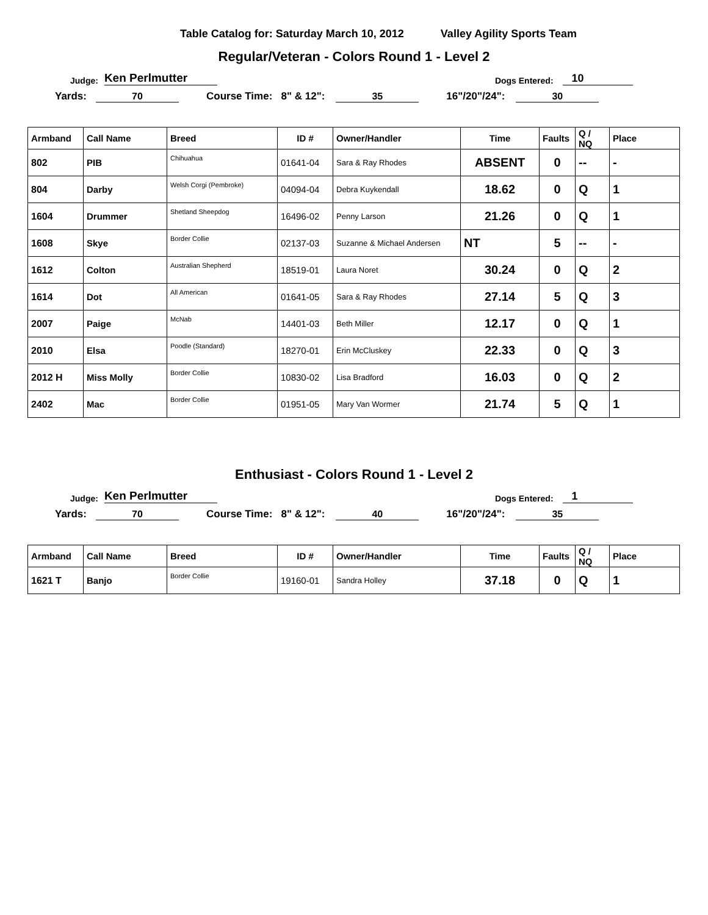Table Catalog for: Saturday March 10, 2012 Valley Agility Sports Team
Regular/Veteran - Colors Round 1 - Level 2
Judge: Ken Perlmutter Dogs Entered: 10
Yards: 70 Course Time: 8" & 12": 35 16"/20"/24": 30
| Armband | Call Name | Breed | ID # | Owner/Handler | Time | Faults | Q / NQ | Place |
| --- | --- | --- | --- | --- | --- | --- | --- | --- |
| 802 | PIB | Chihuahua | 01641-04 | Sara & Ray Rhodes | ABSENT | 0 | -- | - |
| 804 | Darby | Welsh Corgi (Pembroke) | 04094-04 | Debra Kuykendall | 18.62 | 0 | Q | 1 |
| 1604 | Drummer | Shetland Sheepdog | 16496-02 | Penny Larson | 21.26 | 0 | Q | 1 |
| 1608 | Skye | Border Collie | 02137-03 | Suzanne & Michael Andersen | NT | 5 | -- | - |
| 1612 | Colton | Australian Shepherd | 18519-01 | Laura Noret | 30.24 | 0 | Q | 2 |
| 1614 | Dot | All American | 01641-05 | Sara & Ray Rhodes | 27.14 | 5 | Q | 3 |
| 2007 | Paige | McNab | 14401-03 | Beth Miller | 12.17 | 0 | Q | 1 |
| 2010 | Elsa | Poodle (Standard) | 18270-01 | Erin McCluskey | 22.33 | 0 | Q | 3 |
| 2012 H | Miss Molly | Border Collie | 10830-02 | Lisa Bradford | 16.03 | 0 | Q | 2 |
| 2402 | Mac | Border Collie | 01951-05 | Mary Van Wormer | 21.74 | 5 | Q | 1 |
Enthusiast - Colors Round 1 - Level 2
Judge: Ken Perlmutter Dogs Entered: 1
Yards: 70 Course Time: 8" & 12": 40 16"/20"/24": 35
| Armband | Call Name | Breed | ID # | Owner/Handler | Time | Faults | Q / NQ | Place |
| --- | --- | --- | --- | --- | --- | --- | --- | --- |
| 1621 T | Banjo | Border Collie | 19160-01 | Sandra Holley | 37.18 | 0 | Q | 1 |